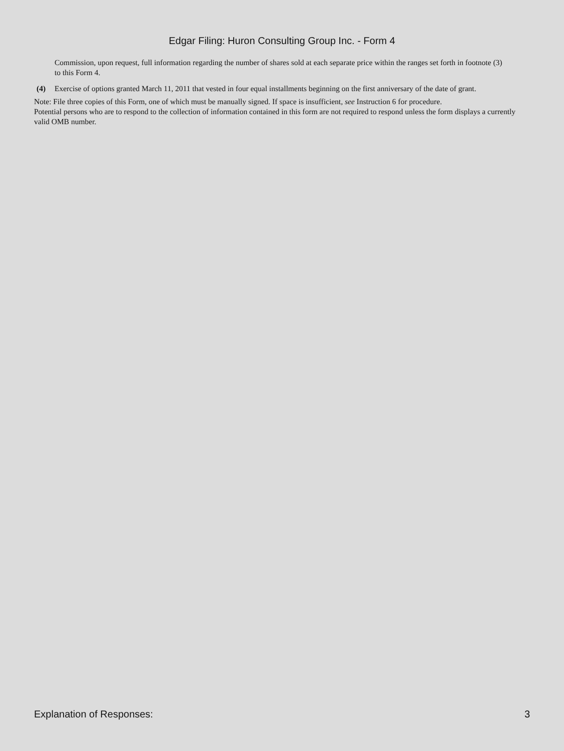Edgar Filing: Huron Consulting Group Inc. - Form 4
Commission, upon request, full information regarding the number of shares sold at each separate price within the ranges set forth in footnote (3) to this Form 4.
(4) Exercise of options granted March 11, 2011 that vested in four equal installments beginning on the first anniversary of the date of grant.
Note: File three copies of this Form, one of which must be manually signed. If space is insufficient, see Instruction 6 for procedure.
Potential persons who are to respond to the collection of information contained in this form are not required to respond unless the form displays a currently valid OMB number.
Explanation of Responses: 3